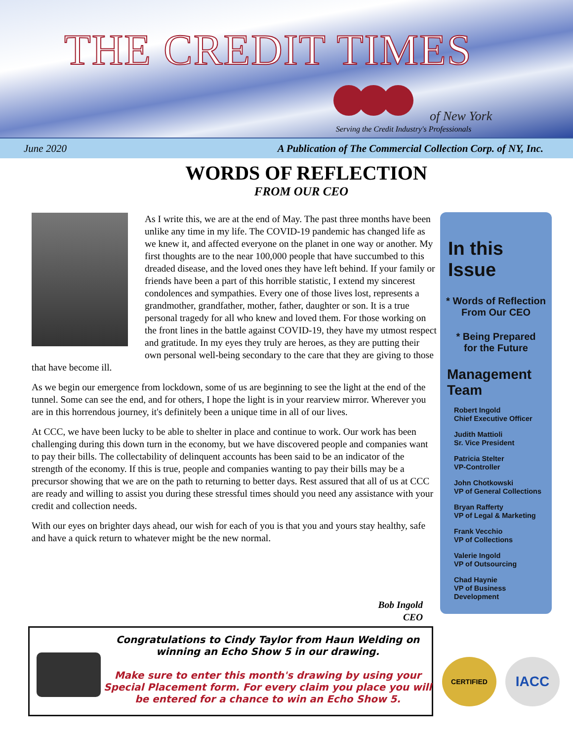THE CREDIT TIMES
of New York
Serving the Credit Industry's Professionals
June 2020 A Publication of The Commercial Collection Corp. of NY, Inc.
WORDS OF REFLECTION
FROM OUR CEO
As I write this, we are at the end of May. The past three months have been unlike any time in my life. The COVID-19 pandemic has changed life as we knew it, and affected everyone on the planet in one way or another. My first thoughts are to the near 100,000 people that have succumbed to this dreaded disease, and the loved ones they have left behind. If your family or friends have been a part of this horrible statistic, I extend my sincerest condolences and sympathies. Every one of those lives lost, represents a grandmother, grandfather, mother, father, daughter or son. It is a true personal tragedy for all who knew and loved them. For those working on the front lines in the battle against COVID-19, they have my utmost respect and gratitude. In my eyes they truly are heroes, as they are putting their own personal well-being secondary to the care that they are giving to those that have become ill.
As we begin our emergence from lockdown, some of us are beginning to see the light at the end of the tunnel. Some can see the end, and for others, I hope the light is in your rearview mirror. Wherever you are in this horrendous journey, it's definitely been a unique time in all of our lives.
At CCC, we have been lucky to be able to shelter in place and continue to work. Our work has been challenging during this down turn in the economy, but we have discovered people and companies want to pay their bills. The collectability of delinquent accounts has been said to be an indicator of the strength of the economy. If this is true, people and companies wanting to pay their bills may be a precursor showing that we are on the path to returning to better days. Rest assured that all of us at CCC are ready and willing to assist you during these stressful times should you need any assistance with your credit and collection needs.
With our eyes on brighter days ahead, our wish for each of you is that you and yours stay healthy, safe and have a quick return to whatever might be the new normal.
Bob Ingold
CEO
In this Issue
* Words of Reflection
From Our CEO
* Being Prepared
for the Future
Management Team
Robert Ingold
Chief Executive Officer
Judith Mattioli
Sr. Vice President
Patricia Stelter
VP-Controller
John Chotkowski
VP of General Collections
Bryan Rafferty
VP of Legal & Marketing
Frank Vecchio
VP of Collections
Valerie Ingold
VP of Outsourcing
Chad Haynie
VP of Business
Development
Congratulations to Cindy Taylor from Haun Welding on winning an Echo Show 5 in our drawing.
Make sure to enter this month's drawing by using your Special Placement form. For every claim you place you will be entered for a chance to win an Echo Show 5.
CERTIFIED
IACC